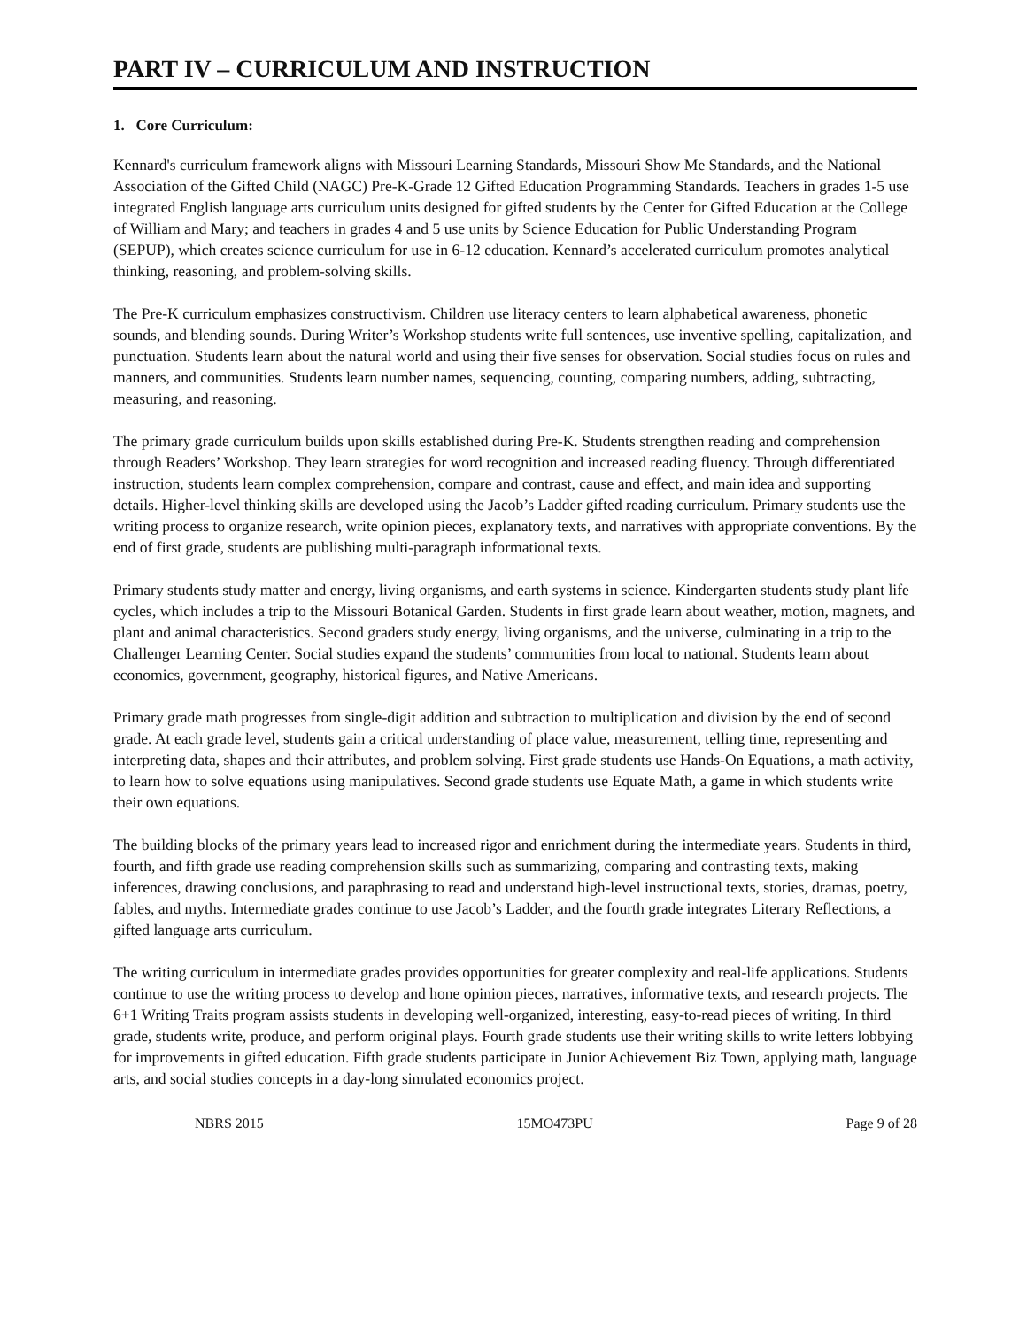PART IV – CURRICULUM AND INSTRUCTION
1. Core Curriculum:
Kennard's curriculum framework aligns with Missouri Learning Standards, Missouri Show Me Standards, and the National Association of the Gifted Child (NAGC) Pre-K-Grade 12 Gifted Education Programming Standards. Teachers in grades 1-5 use integrated English language arts curriculum units designed for gifted students by the Center for Gifted Education at the College of William and Mary; and teachers in grades 4 and 5 use units by Science Education for Public Understanding Program (SEPUP), which creates science curriculum for use in 6-12 education. Kennard’s accelerated curriculum promotes analytical thinking, reasoning, and problem-solving skills.
The Pre-K curriculum emphasizes constructivism. Children use literacy centers to learn alphabetical awareness, phonetic sounds, and blending sounds. During Writer’s Workshop students write full sentences, use inventive spelling, capitalization, and punctuation. Students learn about the natural world and using their five senses for observation. Social studies focus on rules and manners, and communities. Students learn number names, sequencing, counting, comparing numbers, adding, subtracting, measuring, and reasoning.
The primary grade curriculum builds upon skills established during Pre-K. Students strengthen reading and comprehension through Readers’ Workshop. They learn strategies for word recognition and increased reading fluency. Through differentiated instruction, students learn complex comprehension, compare and contrast, cause and effect, and main idea and supporting details. Higher-level thinking skills are developed using the Jacob’s Ladder gifted reading curriculum. Primary students use the writing process to organize research, write opinion pieces, explanatory texts, and narratives with appropriate conventions. By the end of first grade, students are publishing multi-paragraph informational texts.
Primary students study matter and energy, living organisms, and earth systems in science. Kindergarten students study plant life cycles, which includes a trip to the Missouri Botanical Garden. Students in first grade learn about weather, motion, magnets, and plant and animal characteristics. Second graders study energy, living organisms, and the universe, culminating in a trip to the Challenger Learning Center. Social studies expand the students’ communities from local to national. Students learn about economics, government, geography, historical figures, and Native Americans.
Primary grade math progresses from single-digit addition and subtraction to multiplication and division by the end of second grade. At each grade level, students gain a critical understanding of place value, measurement, telling time, representing and interpreting data, shapes and their attributes, and problem solving. First grade students use Hands-On Equations, a math activity, to learn how to solve equations using manipulatives. Second grade students use Equate Math, a game in which students write their own equations.
The building blocks of the primary years lead to increased rigor and enrichment during the intermediate years. Students in third, fourth, and fifth grade use reading comprehension skills such as summarizing, comparing and contrasting texts, making inferences, drawing conclusions, and paraphrasing to read and understand high-level instructional texts, stories, dramas, poetry, fables, and myths. Intermediate grades continue to use Jacob’s Ladder, and the fourth grade integrates Literary Reflections, a gifted language arts curriculum.
The writing curriculum in intermediate grades provides opportunities for greater complexity and real-life applications. Students continue to use the writing process to develop and hone opinion pieces, narratives, informative texts, and research projects. The 6+1 Writing Traits program assists students in developing well-organized, interesting, easy-to-read pieces of writing. In third grade, students write, produce, and perform original plays. Fourth grade students use their writing skills to write letters lobbying for improvements in gifted education. Fifth grade students participate in Junior Achievement Biz Town, applying math, language arts, and social studies concepts in a day-long simulated economics project.
NBRS 2015 15MO473PU Page 9 of 28